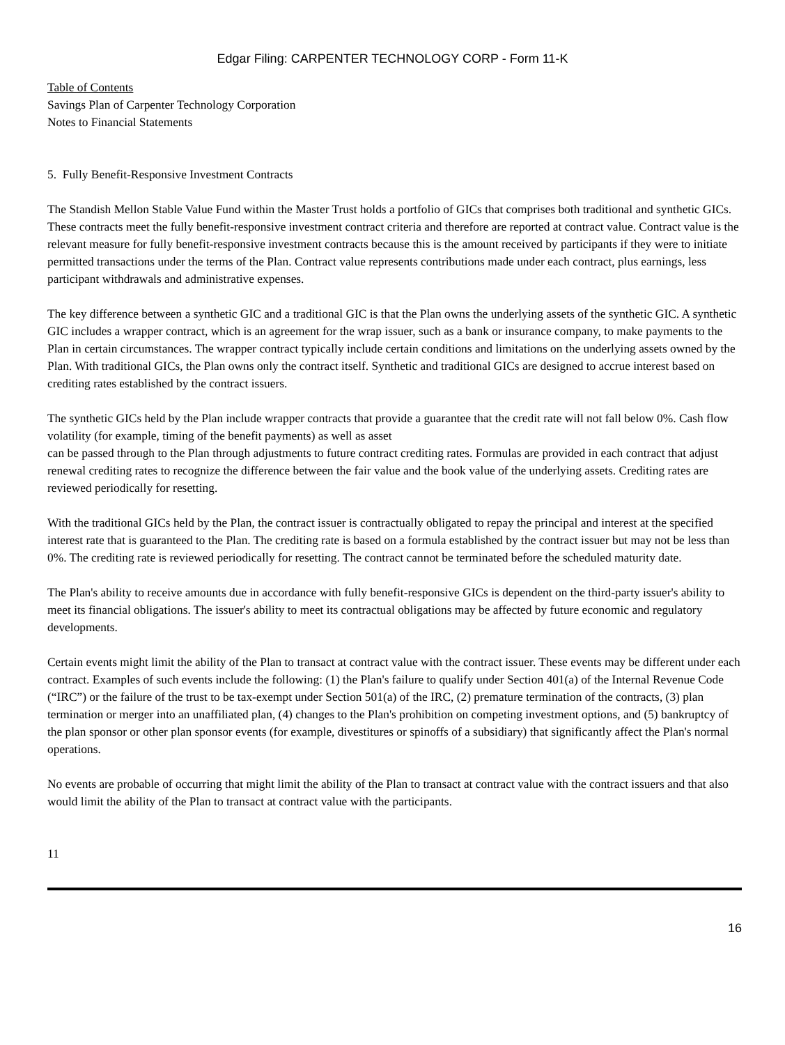Edgar Filing: CARPENTER TECHNOLOGY CORP - Form 11-K
Table of Contents
Savings Plan of Carpenter Technology Corporation
Notes to Financial Statements
5. Fully Benefit-Responsive Investment Contracts
The Standish Mellon Stable Value Fund within the Master Trust holds a portfolio of GICs that comprises both traditional and synthetic GICs. These contracts meet the fully benefit-responsive investment contract criteria and therefore are reported at contract value. Contract value is the relevant measure for fully benefit-responsive investment contracts because this is the amount received by participants if they were to initiate permitted transactions under the terms of the Plan. Contract value represents contributions made under each contract, plus earnings, less participant withdrawals and administrative expenses.
The key difference between a synthetic GIC and a traditional GIC is that the Plan owns the underlying assets of the synthetic GIC. A synthetic GIC includes a wrapper contract, which is an agreement for the wrap issuer, such as a bank or insurance company, to make payments to the Plan in certain circumstances. The wrapper contract typically include certain conditions and limitations on the underlying assets owned by the Plan. With traditional GICs, the Plan owns only the contract itself. Synthetic and traditional GICs are designed to accrue interest based on crediting rates established by the contract issuers.
The synthetic GICs held by the Plan include wrapper contracts that provide a guarantee that the credit rate will not fall below 0%. Cash flow volatility (for example, timing of the benefit payments) as well as asset
can be passed through to the Plan through adjustments to future contract crediting rates. Formulas are provided in each contract that adjust renewal crediting rates to recognize the difference between the fair value and the book value of the underlying assets. Crediting rates are reviewed periodically for resetting.
With the traditional GICs held by the Plan, the contract issuer is contractually obligated to repay the principal and interest at the specified interest rate that is guaranteed to the Plan. The crediting rate is based on a formula established by the contract issuer but may not be less than 0%. The crediting rate is reviewed periodically for resetting. The contract cannot be terminated before the scheduled maturity date.
The Plan's ability to receive amounts due in accordance with fully benefit-responsive GICs is dependent on the third-party issuer's ability to meet its financial obligations. The issuer's ability to meet its contractual obligations may be affected by future economic and regulatory developments.
Certain events might limit the ability of the Plan to transact at contract value with the contract issuer. These events may be different under each contract. Examples of such events include the following: (1) the Plan's failure to qualify under Section 401(a) of the Internal Revenue Code (“IRC”) or the failure of the trust to be tax-exempt under Section 501(a) of the IRC, (2) premature termination of the contracts, (3) plan termination or merger into an unaffiliated plan, (4) changes to the Plan's prohibition on competing investment options, and (5) bankruptcy of the plan sponsor or other plan sponsor events (for example, divestitures or spinoffs of a subsidiary) that significantly affect the Plan's normal operations.
No events are probable of occurring that might limit the ability of the Plan to transact at contract value with the contract issuers and that also would limit the ability of the Plan to transact at contract value with the participants.
11
16